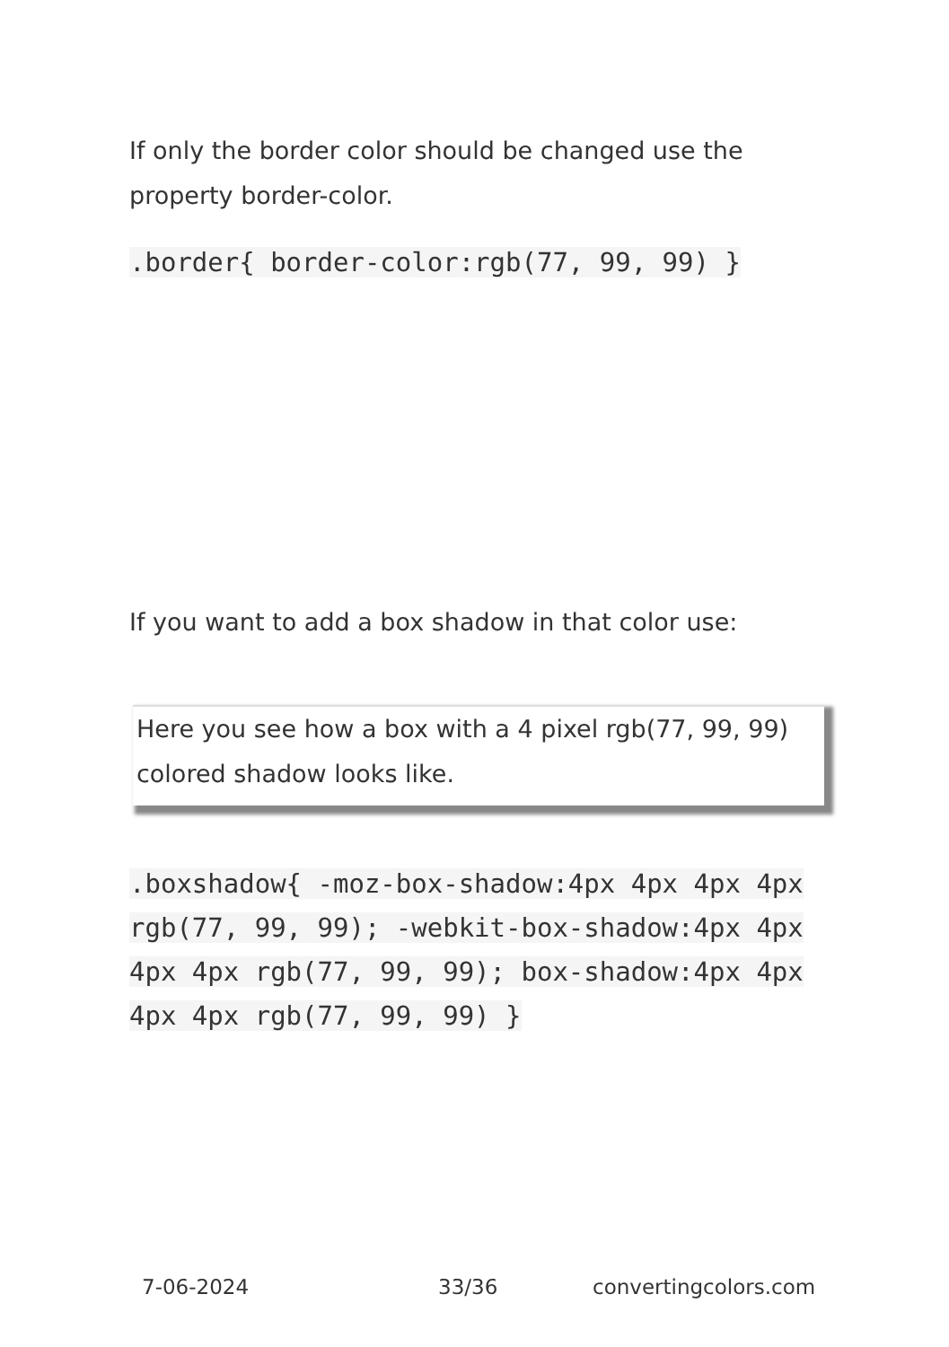If only the border color should be changed use the property border-color.
.border{ border-color:rgb(77, 99, 99) }
If you want to add a box shadow in that color use:
Here you see how a box with a 4 pixel rgb(77, 99, 99) colored shadow looks like.
.boxshadow{ -moz-box-shadow:4px 4px 4px 4px rgb(77, 99, 99); -webkit-box-shadow:4px 4px 4px 4px rgb(77, 99, 99); box-shadow:4px 4px 4px 4px rgb(77, 99, 99) }
7-06-2024 33/36 convertingcolors.com